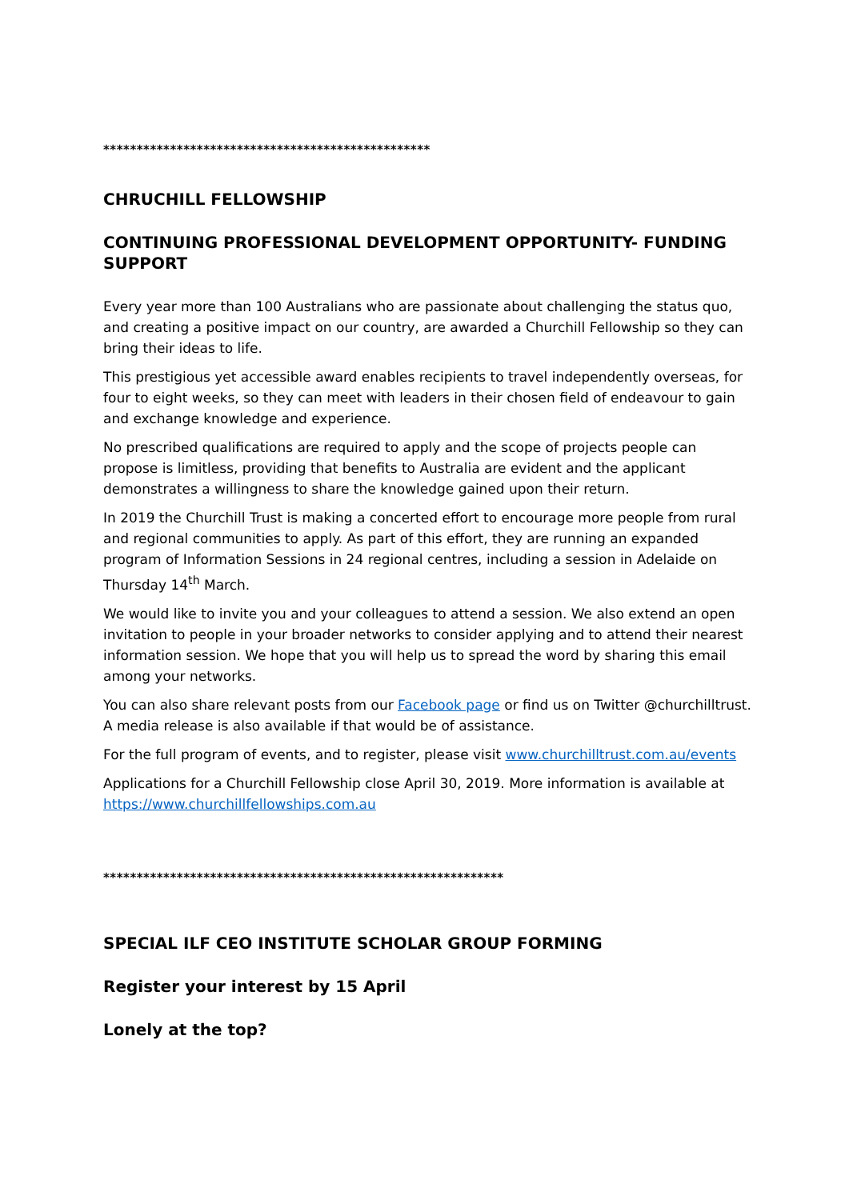*************************************************
CHRUCHILL FELLOWSHIP
CONTINUING PROFESSIONAL DEVELOPMENT OPPORTUNITY- FUNDING SUPPORT
Every year more than 100 Australians who are passionate about challenging the status quo, and creating a positive impact on our country, are awarded a Churchill Fellowship so they can bring their ideas to life.
This prestigious yet accessible award enables recipients to travel independently overseas, for four to eight weeks, so they can meet with leaders in their chosen field of endeavour to gain and exchange knowledge and experience.
No prescribed qualifications are required to apply and the scope of projects people can propose is limitless, providing that benefits to Australia are evident and the applicant demonstrates a willingness to share the knowledge gained upon their return.
In 2019 the Churchill Trust is making a concerted effort to encourage more people from rural and regional communities to apply. As part of this effort, they are running an expanded program of Information Sessions in 24 regional centres, including a session in Adelaide on Thursday 14<sup>th</sup> March.
We would like to invite you and your colleagues to attend a session. We also extend an open invitation to people in your broader networks to consider applying and to attend their nearest information session. We hope that you will help us to spread the word by sharing this email among your networks.
You can also share relevant posts from our Facebook page or find us on Twitter @churchilltrust. A media release is also available if that would be of assistance.
For the full program of events, and to register, please visit www.churchilltrust.com.au/events
Applications for a Churchill Fellowship close April 30, 2019. More information is available at https://www.churchillfellowships.com.au
************************************************************
SPECIAL ILF CEO INSTITUTE SCHOLAR GROUP FORMING
Register your interest by 15 April
Lonely at the top?